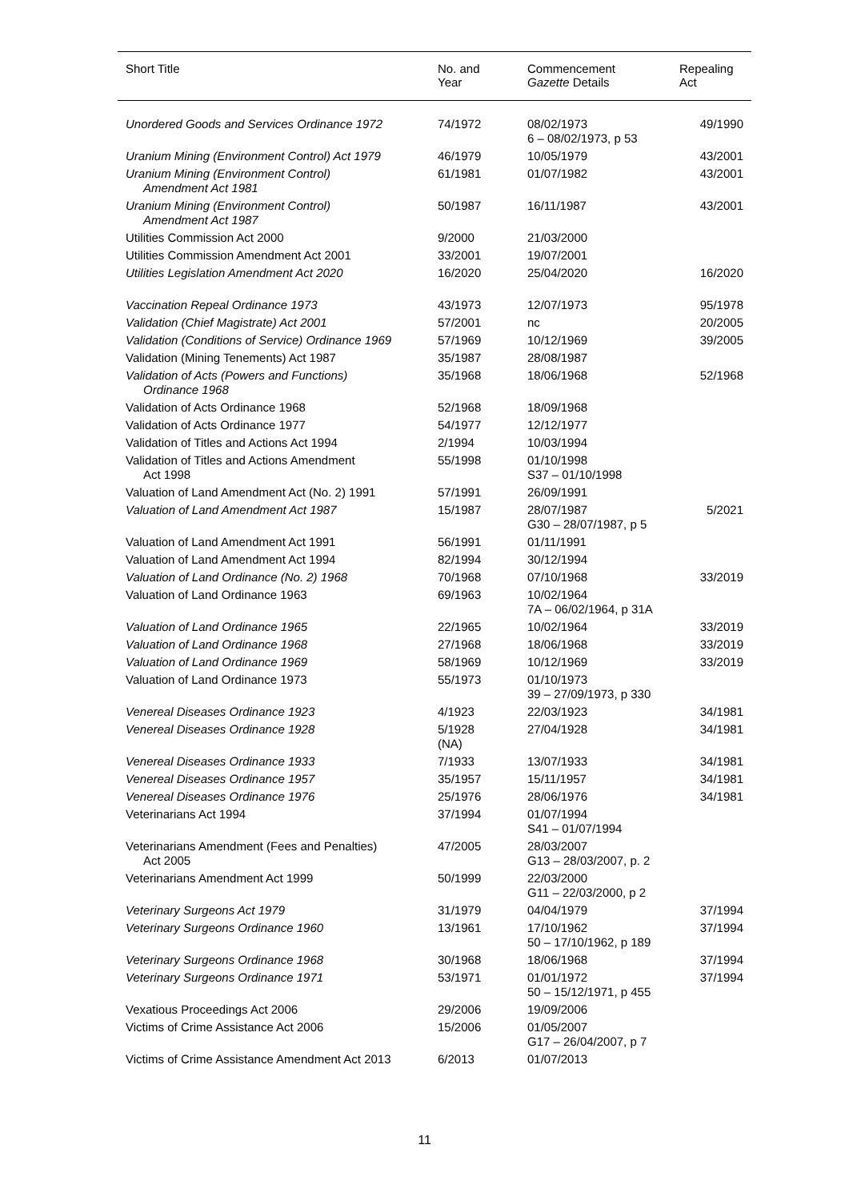| Short Title | No. and Year | Commencement Gazette Details | Repealing Act |
| --- | --- | --- | --- |
| Unordered Goods and Services Ordinance 1972 | 74/1972 | 08/02/1973 6 – 08/02/1973, p 53 | 49/1990 |
| Uranium Mining (Environment Control) Act 1979 | 46/1979 | 10/05/1979 | 43/2001 |
| Uranium Mining (Environment Control) Amendment Act 1981 | 61/1981 | 01/07/1982 | 43/2001 |
| Uranium Mining (Environment Control) Amendment Act 1987 | 50/1987 | 16/11/1987 | 43/2001 |
| Utilities Commission Act 2000 | 9/2000 | 21/03/2000 | |
| Utilities Commission Amendment Act 2001 | 33/2001 | 19/07/2001 | |
| Utilities Legislation Amendment Act 2020 | 16/2020 | 25/04/2020 | 16/2020 |
| Vaccination Repeal Ordinance 1973 | 43/1973 | 12/07/1973 | 95/1978 |
| Validation (Chief Magistrate) Act 2001 | 57/2001 | nc | 20/2005 |
| Validation (Conditions of Service) Ordinance 1969 | 57/1969 | 10/12/1969 | 39/2005 |
| Validation (Mining Tenements) Act 1987 | 35/1987 | 28/08/1987 | |
| Validation of Acts (Powers and Functions) Ordinance 1968 | 35/1968 | 18/06/1968 | 52/1968 |
| Validation of Acts Ordinance 1968 | 52/1968 | 18/09/1968 | |
| Validation of Acts Ordinance 1977 | 54/1977 | 12/12/1977 | |
| Validation of Titles and Actions Act 1994 | 2/1994 | 10/03/1994 | |
| Validation of Titles and Actions Amendment Act 1998 | 55/1998 | 01/10/1998 S37 – 01/10/1998 | |
| Valuation of Land Amendment Act (No. 2) 1991 | 57/1991 | 26/09/1991 | |
| Valuation of Land Amendment Act 1987 | 15/1987 | 28/07/1987 G30 – 28/07/1987, p 5 | 5/2021 |
| Valuation of Land Amendment Act 1991 | 56/1991 | 01/11/1991 | |
| Valuation of Land Amendment Act 1994 | 82/1994 | 30/12/1994 | |
| Valuation of Land Ordinance (No. 2) 1968 | 70/1968 | 07/10/1968 | 33/2019 |
| Valuation of Land Ordinance 1963 | 69/1963 | 10/02/1964 7A – 06/02/1964, p 31A | |
| Valuation of Land Ordinance 1965 | 22/1965 | 10/02/1964 | 33/2019 |
| Valuation of Land Ordinance 1968 | 27/1968 | 18/06/1968 | 33/2019 |
| Valuation of Land Ordinance 1969 | 58/1969 | 10/12/1969 | 33/2019 |
| Valuation of Land Ordinance 1973 | 55/1973 | 01/10/1973 39 – 27/09/1973, p 330 | |
| Venereal Diseases Ordinance 1923 | 4/1923 | 22/03/1923 | 34/1981 |
| Venereal Diseases Ordinance 1928 | 5/1928 (NA) | 27/04/1928 | 34/1981 |
| Venereal Diseases Ordinance 1933 | 7/1933 | 13/07/1933 | 34/1981 |
| Venereal Diseases Ordinance 1957 | 35/1957 | 15/11/1957 | 34/1981 |
| Venereal Diseases Ordinance 1976 | 25/1976 | 28/06/1976 | 34/1981 |
| Veterinarians Act 1994 | 37/1994 | 01/07/1994 S41 – 01/07/1994 | |
| Veterinarians Amendment (Fees and Penalties) Act 2005 | 47/2005 | 28/03/2007 G13 – 28/03/2007, p. 2 | |
| Veterinarians Amendment Act 1999 | 50/1999 | 22/03/2000 G11 – 22/03/2000, p 2 | |
| Veterinary Surgeons Act 1979 | 31/1979 | 04/04/1979 | 37/1994 |
| Veterinary Surgeons Ordinance 1960 | 13/1961 | 17/10/1962 50 – 17/10/1962, p 189 | 37/1994 |
| Veterinary Surgeons Ordinance 1968 | 30/1968 | 18/06/1968 | 37/1994 |
| Veterinary Surgeons Ordinance 1971 | 53/1971 | 01/01/1972 50 – 15/12/1971, p 455 | 37/1994 |
| Vexatious Proceedings Act 2006 | 29/2006 | 19/09/2006 | |
| Victims of Crime Assistance Act 2006 | 15/2006 | 01/05/2007 G17 – 26/04/2007, p 7 | |
| Victims of Crime Assistance Amendment Act 2013 | 6/2013 | 01/07/2013 | |
11